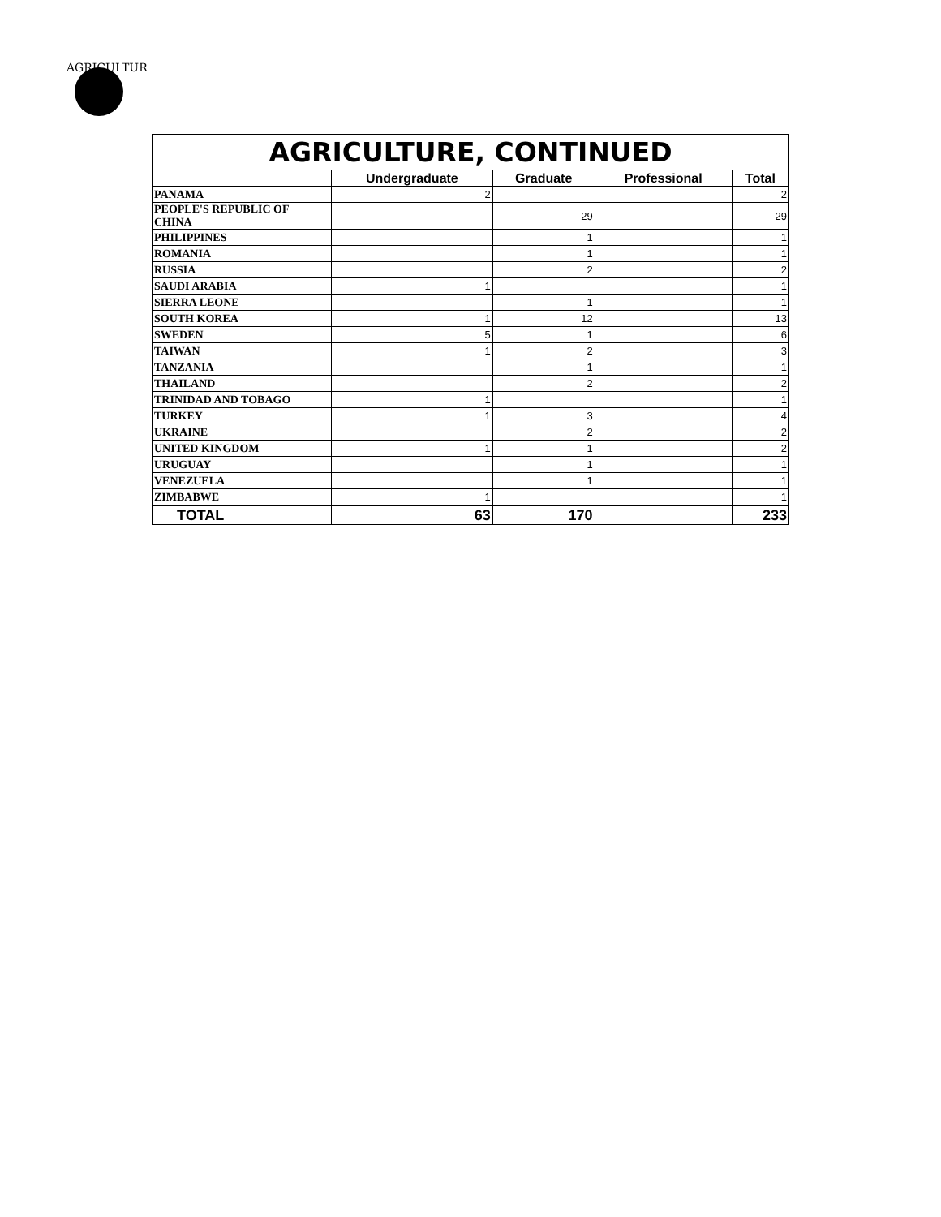AGRICULTURE
AGRICULTURE, CONTINUED
| | Undergraduate | Graduate | Professional | Total |
| --- | --- | --- | --- | --- |
| PANAMA | 2 | | | 2 |
| PEOPLE'S REPUBLIC OF CHINA | | 29 | | 29 |
| PHILIPPINES | | 1 | | 1 |
| ROMANIA | | 1 | | 1 |
| RUSSIA | | 2 | | 2 |
| SAUDI ARABIA | 1 | | | 1 |
| SIERRA LEONE | | 1 | | 1 |
| SOUTH KOREA | 1 | 12 | | 13 |
| SWEDEN | 5 | 1 | | 6 |
| TAIWAN | 1 | 2 | | 3 |
| TANZANIA | | 1 | | 1 |
| THAILAND | | 2 | | 2 |
| TRINIDAD AND TOBAGO | 1 | | | 1 |
| TURKEY | 1 | 3 | | 4 |
| UKRAINE | | 2 | | 2 |
| UNITED KINGDOM | 1 | 1 | | 2 |
| URUGUAY | | 1 | | 1 |
| VENEZUELA | | 1 | | 1 |
| ZIMBABWE | 1 | | | 1 |
| TOTAL | 63 | 170 | | 233 |